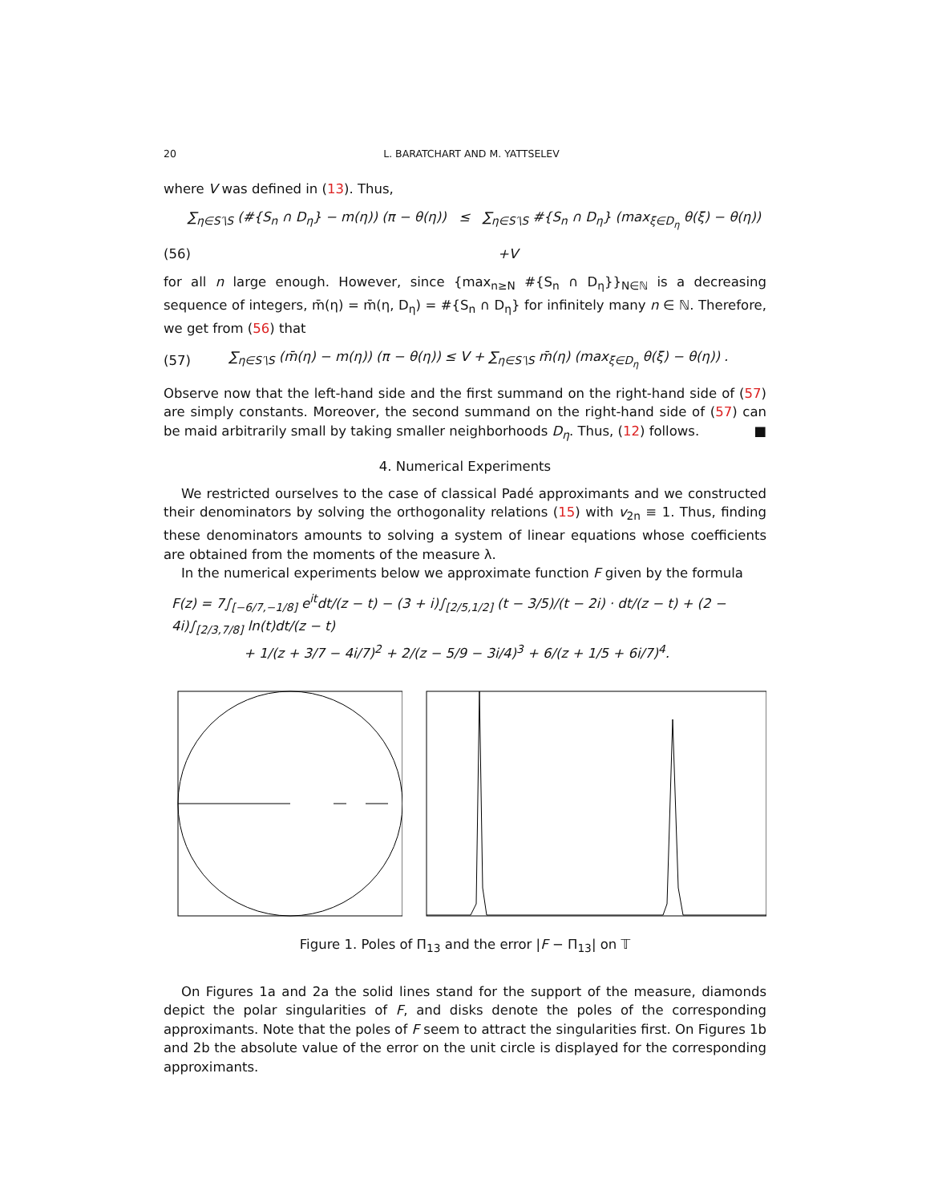20 L. BARATCHART AND M. YATTSELEV
where V was defined in (13). Thus,
∑<sub>η∈S′\S</sub> (#{S<sub>n</sub> ∩ D<sub>η</sub>} − m(η)) (π − θ(η)) ≤ ∑<sub>η∈S′\S</sub> #{S<sub>n</sub> ∩ D<sub>η</sub>} (max<sub>ξ∈D<sub>η</sub></sub> θ(ξ) − θ(η))
(56) +V
for all n large enough. However, since {max<sub>n≥N</sub> #{S<sub>n</sub> ∩ D<sub>η</sub>}}<sub>N∈ℕ</sub> is a decreasing sequence of integers, m̄(η) = m̄(η, D<sub>η</sub>) = #{S<sub>n</sub> ∩ D<sub>η</sub>} for infinitely many n ∈ ℕ. Therefore, we get from (56) that
(57) ∑<sub>η∈S′\S</sub> (m̄(η) − m(η)) (π − θ(η)) ≤ V + ∑<sub>η∈S′\S</sub> m̄(η) (max<sub>ξ∈D<sub>η</sub></sub> θ(ξ) − θ(η)) .
Observe now that the left-hand side and the first summand on the right-hand side of (57) are simply constants. Moreover, the second summand on the right-hand side of (57) can be maid arbitrarily small by taking smaller neighborhoods D<sub>η</sub>. Thus, (12) follows. ■
4. Numerical Experiments
We restricted ourselves to the case of classical Padé approximants and we constructed their denominators by solving the orthogonality relations (15) with v<sub>2n</sub> ≡ 1. Thus, finding these denominators amounts to solving a system of linear equations whose coefficients are obtained from the moments of the measure λ.
In the numerical experiments below we approximate function F given by the formula
F(z) = 7∫<sub>[−6/7,−1/8]</sub> e<sup>it</sup>dt/(z − t) − (3 + i)∫<sub>[2/5,1/2]</sub> (t − 3/5)/(t − 2i) · dt/(z − t) + (2 − 4i)∫<sub>[2/3,7/8]</sub> ln(t)dt/(z − t)
+ 1/(z + 3/7 − 4i/7)<sup>2</sup> + 2/(z − 5/9 − 3i/4)<sup>3</sup> + 6/(z + 1/5 + 6i/7)<sup>4</sup>.
Figure 1. Poles of Π<sub>13</sub> and the error |F − Π<sub>13</sub>| on 𝕋
On Figures 1a and 2a the solid lines stand for the support of the measure, diamonds depict the polar singularities of F, and disks denote the poles of the corresponding approximants. Note that the poles of F seem to attract the singularities first. On Figures 1b and 2b the absolute value of the error on the unit circle is displayed for the corresponding approximants.